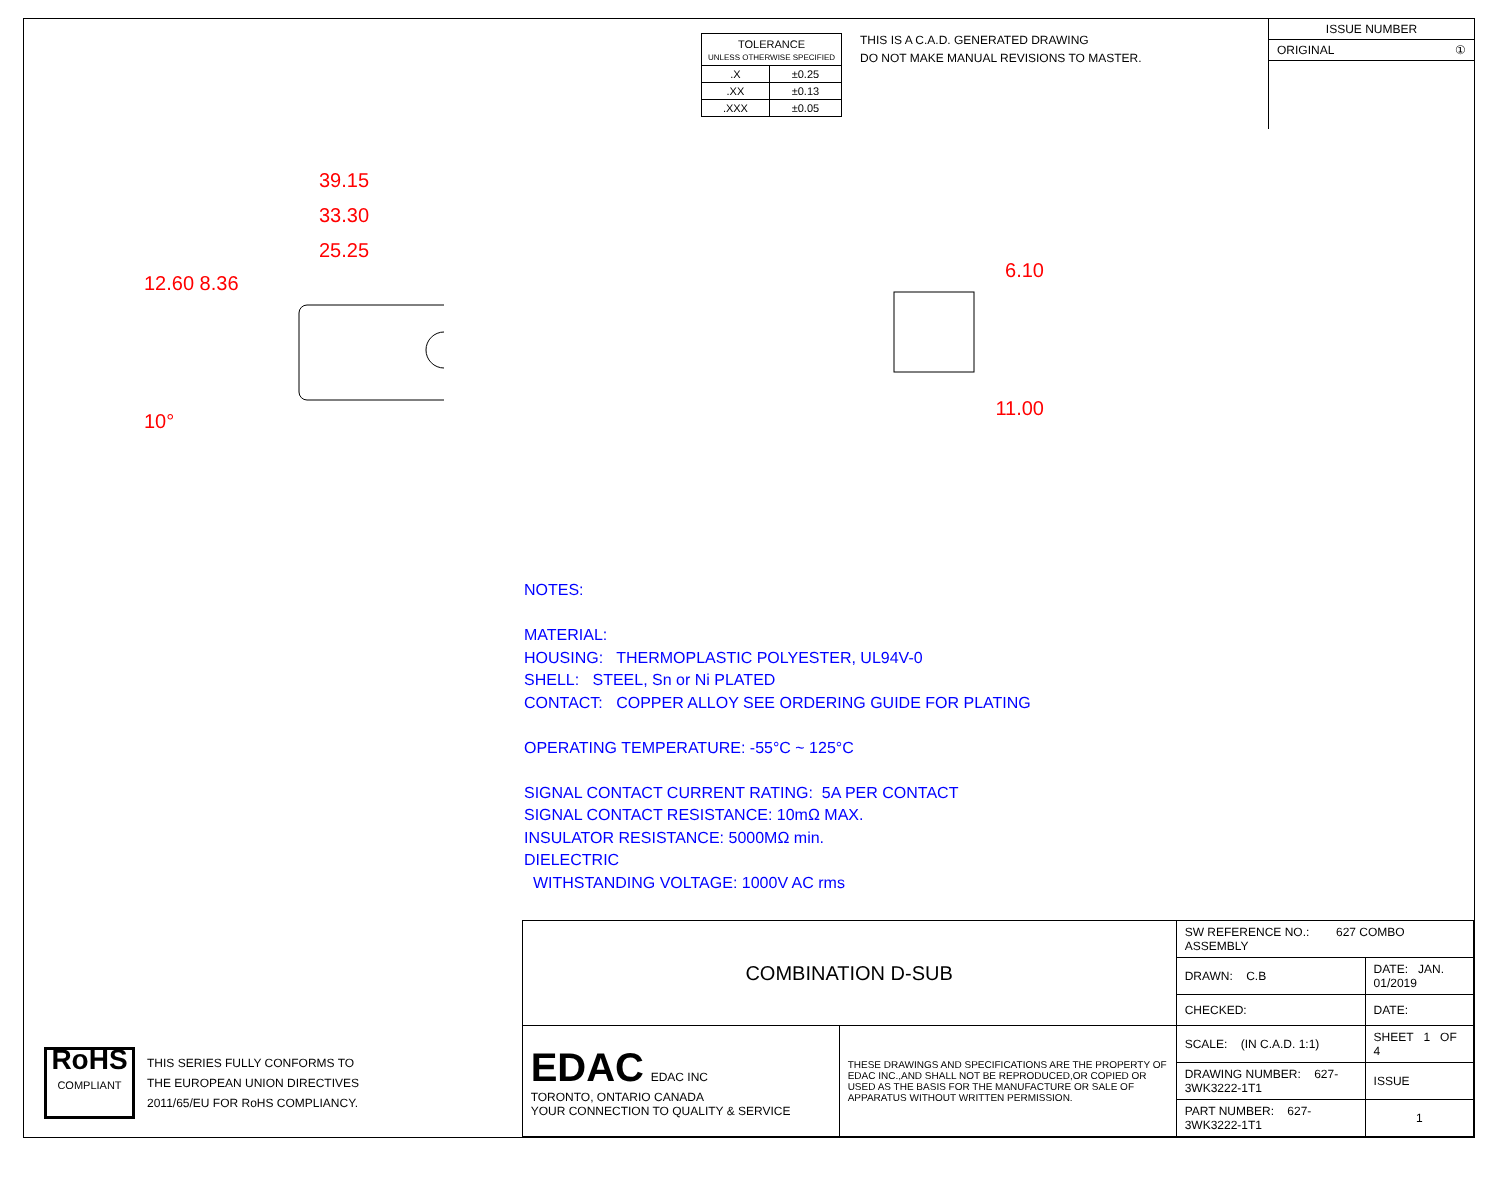| TOLERANCE UNLESS OTHERWISE SPECIFIED | |
| .X | ±0.25 |
| .XX | ±0.13 |
| .XXX | ±0.05 |
THIS IS A C.A.D. GENERATED DRAWING
DO NOT MAKE MANUAL REVISIONS TO MASTER.
ISSUE NUMBER
ORIGINAL ①
39.15
33.30
25.25
12.60 8.36
10°
6.10
11.00
NOTES:
MATERIAL:
HOUSING: THERMOPLASTIC POLYESTER, UL94V-0
SHELL: STEEL, Sn or Ni PLATED
CONTACT: COPPER ALLOY SEE ORDERING GUIDE FOR PLATING
OPERATING TEMPERATURE: -55°C ~ 125°C
SIGNAL CONTACT CURRENT RATING: 5A PER CONTACT
SIGNAL CONTACT RESISTANCE: 10mΩ MAX.
INSULATOR RESISTANCE: 5000MΩ min.
DIELECTRIC
WITHSTANDING VOLTAGE: 1000V AC rms
RoHS
COMPLIANT
THIS SERIES FULLY CONFORMS TO
THE EUROPEAN UNION DIRECTIVES
2011/65/EU FOR RoHS COMPLIANCY.
| COMBINATION D-SUB | | SW REFERENCE NO.: 627 COMBO ASSEMBLY | | |
| | | DRAWN: C.B | DATE: JAN. 01/2019 | |
| | | CHECKED: | DATE: | |
| EDAC EDAC INC TORONTO, ONTARIO CANADA YOUR CONNECTION TO QUALITY & SERVICE | THESE DRAWINGS AND SPECIFICATIONS ARE THE PROPERTY OF EDAC INC.,AND SHALL NOT BE REPRODUCED,OR COPIED OR USED AS THE BASIS FOR THE MANUFACTURE OR SALE OF APPARATUS WITHOUT WRITTEN PERMISSION. | SCALE: (IN C.A.D. 1:1) | SHEET 1 OF 4 | |
| | | DRAWING NUMBER: 627-3WK3222-1T1 | | ISSUE |
| | | PART NUMBER: 627-3WK3222-1T1 | | 1 |